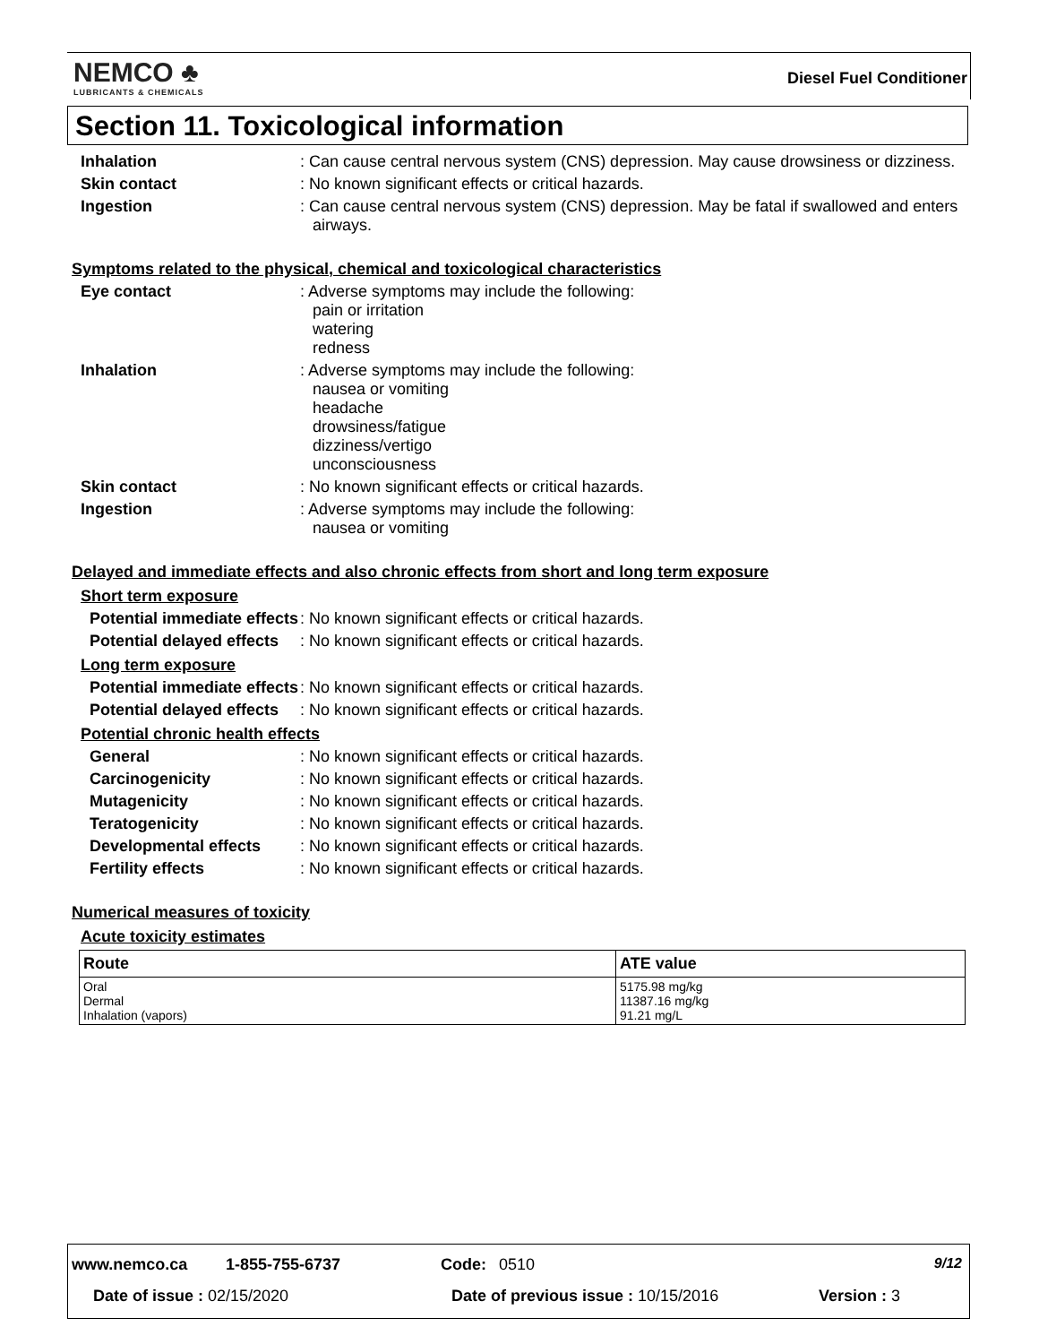NEMCO ♣
LUBRICANTS & CHEMICALS
Diesel Fuel Conditioner
Section 11. Toxicological information
Inhalation : Can cause central nervous system (CNS) depression. May cause drowsiness or dizziness.
Skin contact : No known significant effects or critical hazards.
Ingestion : Can cause central nervous system (CNS) depression. May be fatal if swallowed and enters airways.
Symptoms related to the physical, chemical and toxicological characteristics
Eye contact : Adverse symptoms may include the following:
pain or irritation
watering
redness
Inhalation : Adverse symptoms may include the following:
nausea or vomiting
headache
drowsiness/fatigue
dizziness/vertigo
unconsciousness
Skin contact : No known significant effects or critical hazards.
Ingestion : Adverse symptoms may include the following:
nausea or vomiting
Delayed and immediate effects and also chronic effects from short and long term exposure
Short term exposure
Potential immediate effects
: No known significant effects or critical hazards.
Potential delayed effects
: No known significant effects or critical hazards.
Long term exposure
Potential immediate effects
: No known significant effects or critical hazards.
Potential delayed effects
: No known significant effects or critical hazards.
Potential chronic health effects
General : No known significant effects or critical hazards.
Carcinogenicity : No known significant effects or critical hazards.
Mutagenicity : No known significant effects or critical hazards.
Teratogenicity : No known significant effects or critical hazards.
Developmental effects : No known significant effects or critical hazards.
Fertility effects : No known significant effects or critical hazards.
Numerical measures of toxicity
Acute toxicity estimates
| Route | ATE value |
| --- | --- |
| Oral Dermal Inhalation (vapors) | 5175.98 mg/kg 11387.16 mg/kg 91.21 mg/L |
www.nemco.ca 1-855-755-6737 Code: 0510 9/12
Date of issue : 02/15/2020 Date of previous issue : 10/15/2016 Version : 3